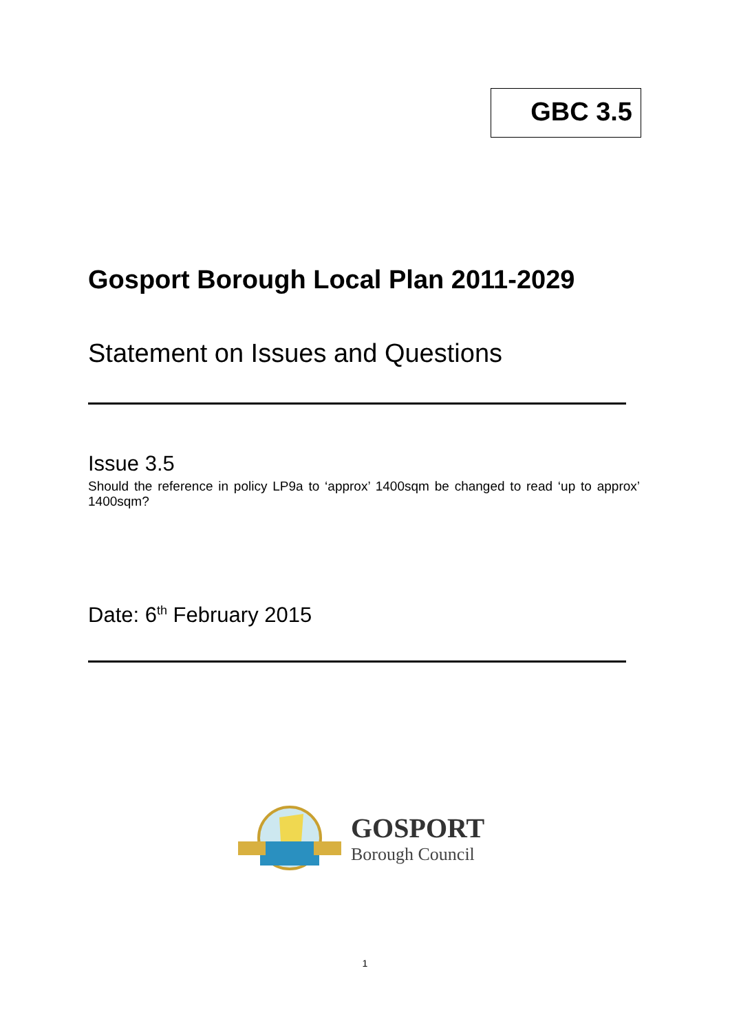GBC 3.5
Gosport Borough Local Plan 2011-2029
Statement on Issues and Questions
Issue 3.5
Should the reference in policy LP9a to ‘approx’ 1400sqm be changed to read ‘up to approx’ 1400sqm?
Date: 6<sup>th</sup> February 2015
GOSPORT
Borough Council
1